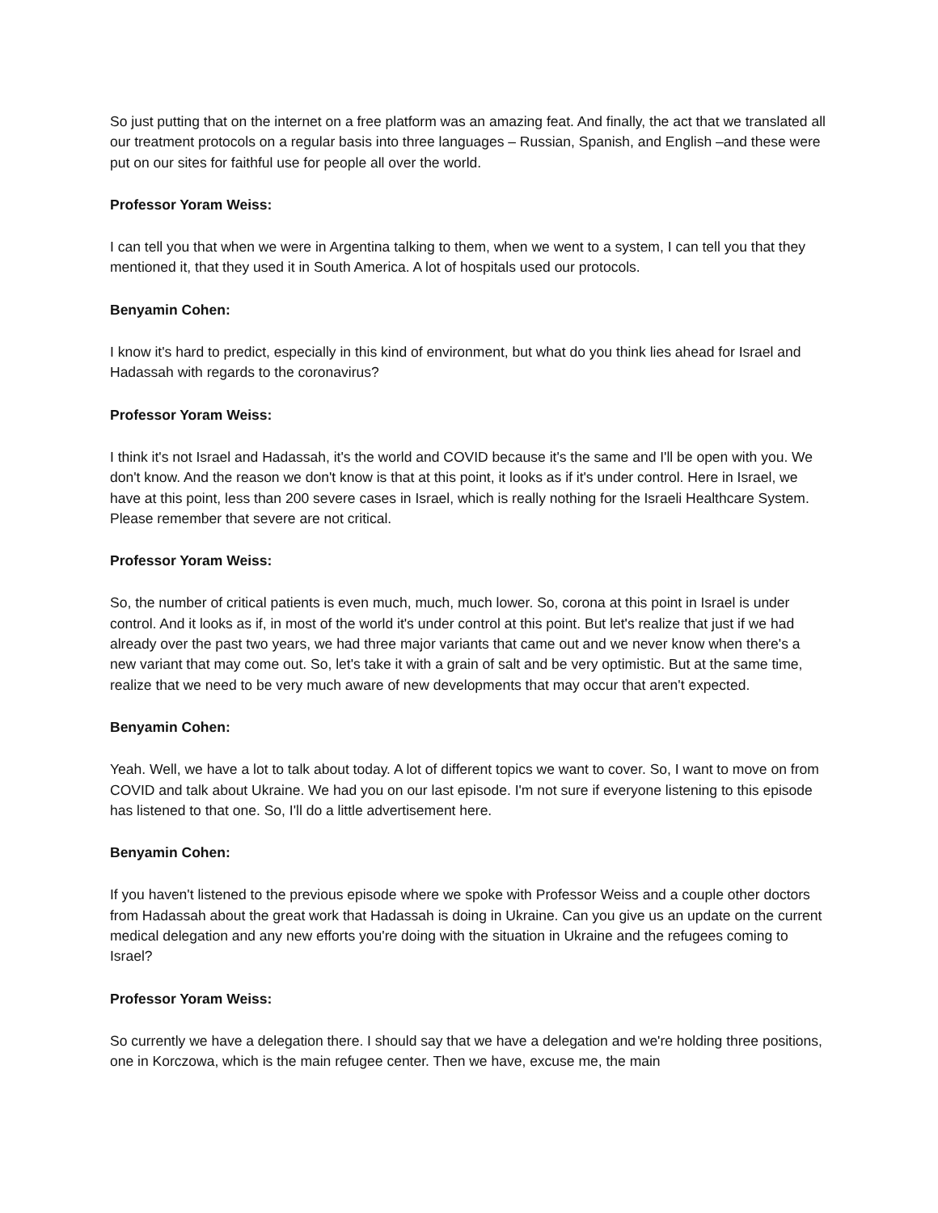So just putting that on the internet on a free platform was an amazing feat. And finally, the act that we translated all our treatment protocols on a regular basis into three languages – Russian, Spanish, and English –and these were put on our sites for faithful use for people all over the world.
Professor Yoram Weiss:
I can tell you that when we were in Argentina talking to them, when we went to a system, I can tell you that they mentioned it, that they used it in South America. A lot of hospitals used our protocols.
Benyamin Cohen:
I know it's hard to predict, especially in this kind of environment, but what do you think lies ahead for Israel and Hadassah with regards to the coronavirus?
Professor Yoram Weiss:
I think it's not Israel and Hadassah, it's the world and COVID because it's the same and I'll be open with you. We don't know. And the reason we don't know is that at this point, it looks as if it's under control. Here in Israel, we have at this point, less than 200 severe cases in Israel, which is really nothing for the Israeli Healthcare System. Please remember that severe are not critical.
Professor Yoram Weiss:
So, the number of critical patients is even much, much, much lower. So, corona at this point in Israel is under control. And it looks as if, in most of the world it's under control at this point. But let's realize that just if we had already over the past two years, we had three major variants that came out and we never know when there's a new variant that may come out. So, let's take it with a grain of salt and be very optimistic. But at the same time, realize that we need to be very much aware of new developments that may occur that aren't expected.
Benyamin Cohen:
Yeah. Well, we have a lot to talk about today. A lot of different topics we want to cover. So, I want to move on from COVID and talk about Ukraine. We had you on our last episode. I'm not sure if everyone listening to this episode has listened to that one. So, I'll do a little advertisement here.
Benyamin Cohen:
If you haven't listened to the previous episode where we spoke with Professor Weiss and a couple other doctors from Hadassah about the great work that Hadassah is doing in Ukraine. Can you give us an update on the current medical delegation and any new efforts you're doing with the situation in Ukraine and the refugees coming to Israel?
Professor Yoram Weiss:
So currently we have a delegation there. I should say that we have a delegation and we're holding three positions, one in Korczowa, which is the main refugee center. Then we have, excuse me, the main